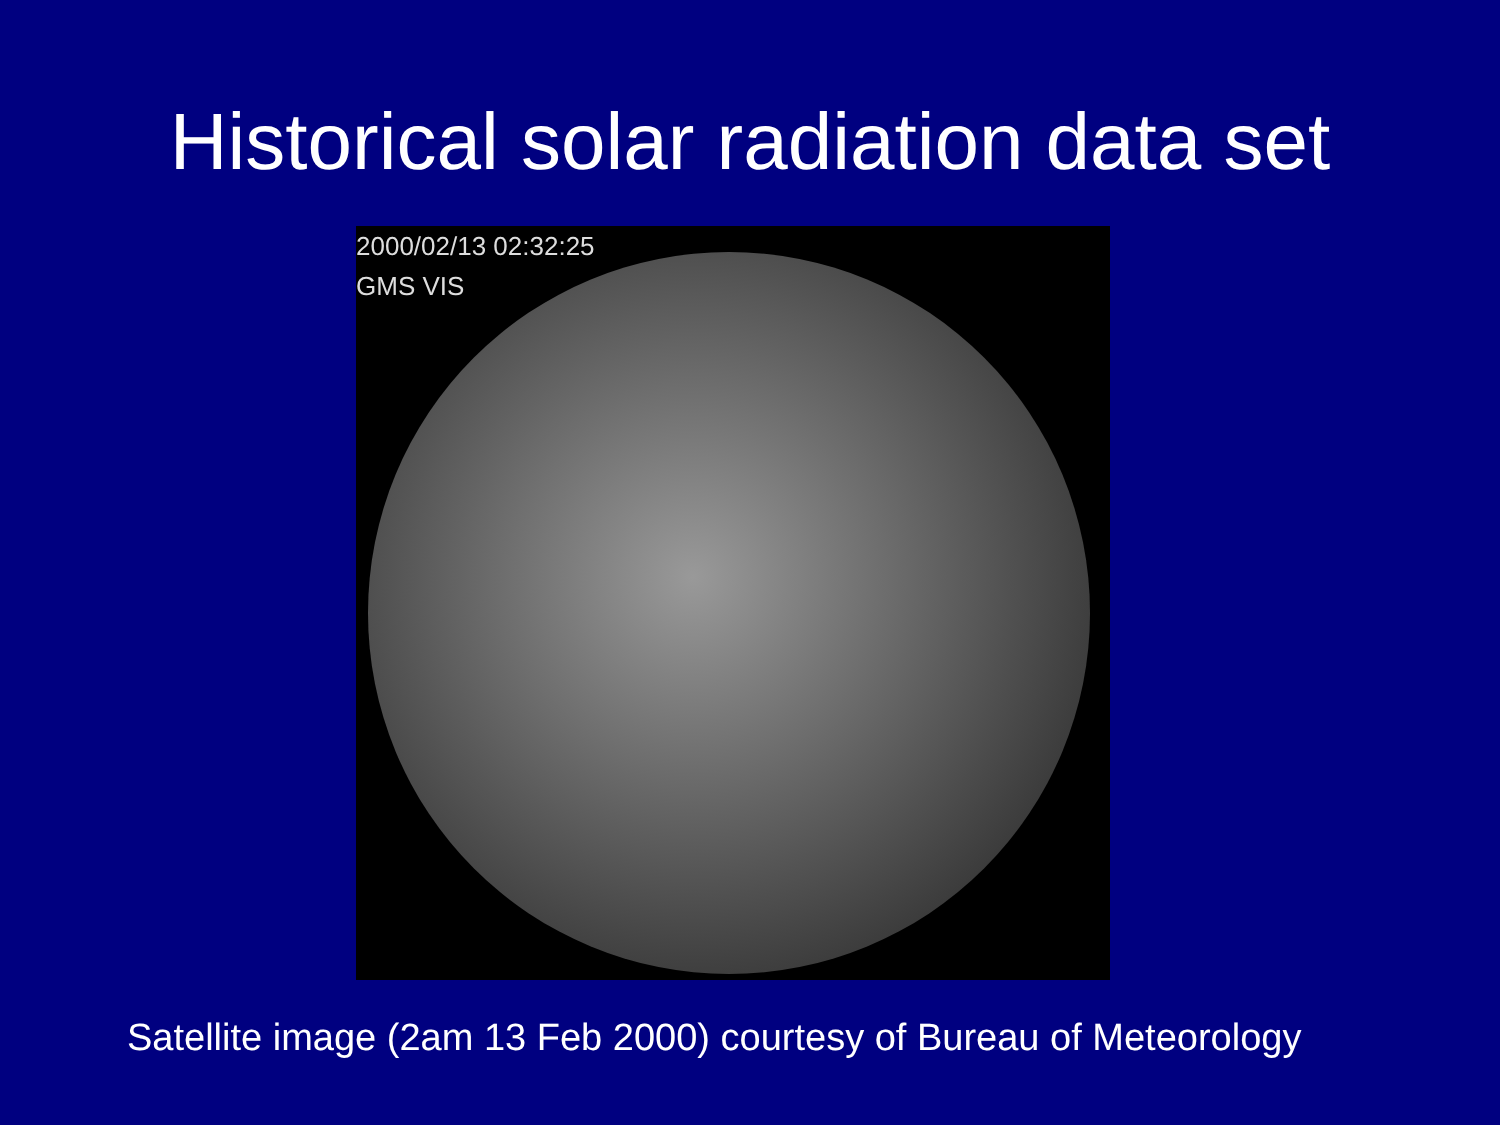Historical solar radiation data set
2000/02/13 02:32:25
GMS VIS
Satellite image (2am 13 Feb 2000) courtesy of Bureau of Meteorology